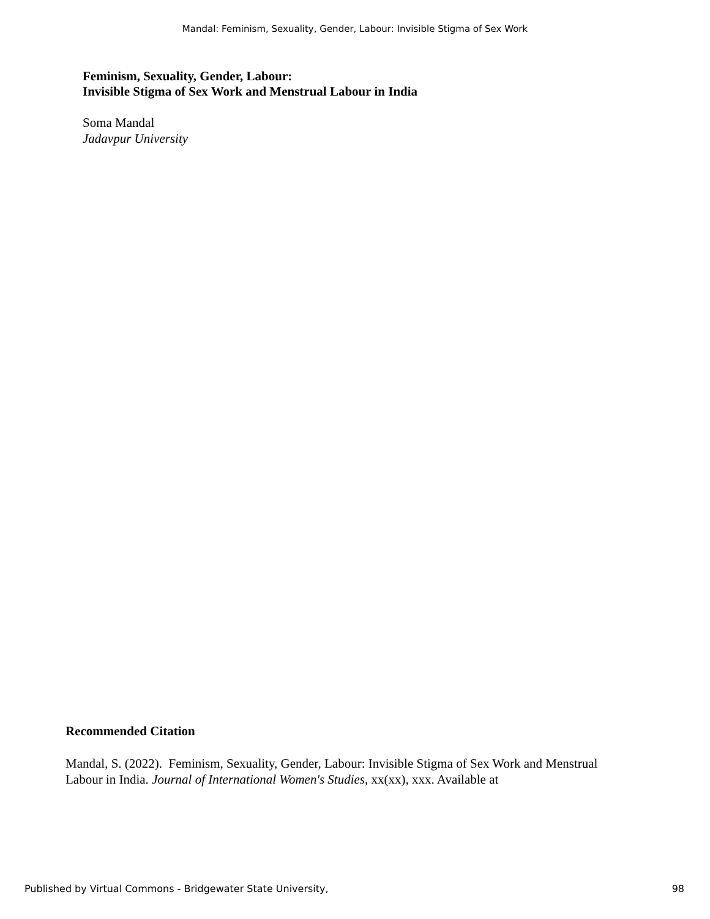Mandal: Feminism, Sexuality, Gender, Labour: Invisible Stigma of Sex Work
Feminism, Sexuality, Gender, Labour:
Invisible Stigma of Sex Work and Menstrual Labour in India
Soma Mandal
Jadavpur University
Recommended Citation
Mandal, S. (2022). Feminism, Sexuality, Gender, Labour: Invisible Stigma of Sex Work and Menstrual Labour in India. Journal of International Women's Studies, xx(xx), xxx. Available at
Published by Virtual Commons - Bridgewater State University,
98